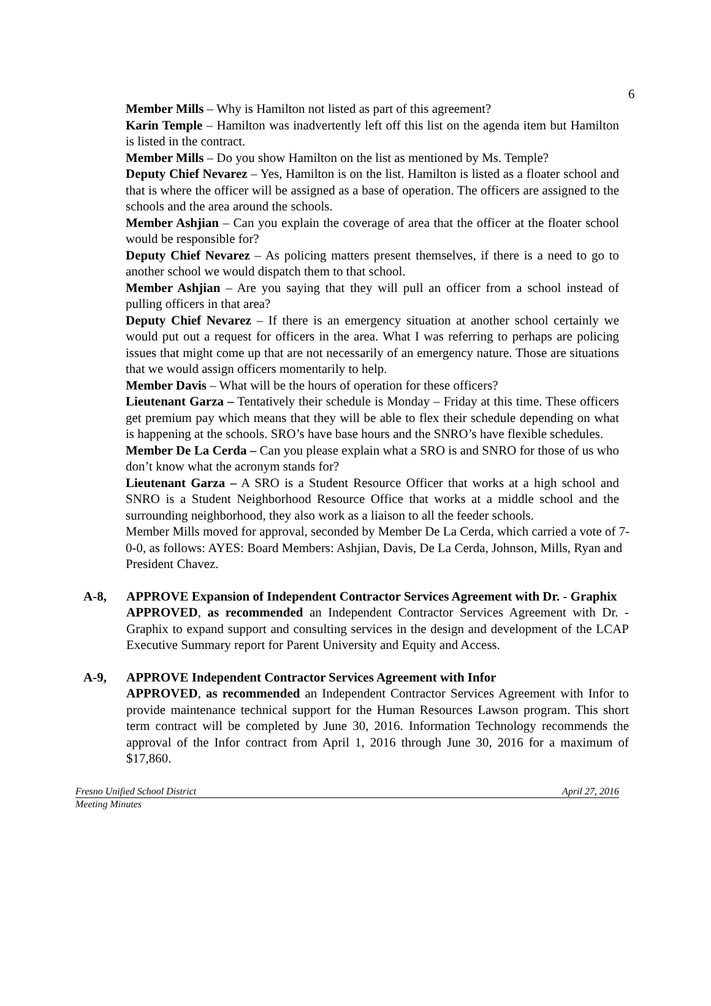6
Member Mills – Why is Hamilton not listed as part of this agreement?
Karin Temple – Hamilton was inadvertently left off this list on the agenda item but Hamilton is listed in the contract.
Member Mills – Do you show Hamilton on the list as mentioned by Ms. Temple?
Deputy Chief Nevarez – Yes, Hamilton is on the list. Hamilton is listed as a floater school and that is where the officer will be assigned as a base of operation. The officers are assigned to the schools and the area around the schools.
Member Ashjian – Can you explain the coverage of area that the officer at the floater school would be responsible for?
Deputy Chief Nevarez – As policing matters present themselves, if there is a need to go to another school we would dispatch them to that school.
Member Ashjian – Are you saying that they will pull an officer from a school instead of pulling officers in that area?
Deputy Chief Nevarez – If there is an emergency situation at another school certainly we would put out a request for officers in the area. What I was referring to perhaps are policing issues that might come up that are not necessarily of an emergency nature. Those are situations that we would assign officers momentarily to help.
Member Davis – What will be the hours of operation for these officers?
Lieutenant Garza – Tentatively their schedule is Monday – Friday at this time. These officers get premium pay which means that they will be able to flex their schedule depending on what is happening at the schools. SRO’s have base hours and the SNRO’s have flexible schedules.
Member De La Cerda – Can you please explain what a SRO is and SNRO for those of us who don’t know what the acronym stands for?
Lieutenant Garza – A SRO is a Student Resource Officer that works at a high school and SNRO is a Student Neighborhood Resource Office that works at a middle school and the surrounding neighborhood, they also work as a liaison to all the feeder schools.
Member Mills moved for approval, seconded by Member De La Cerda, which carried a vote of 7-0-0, as follows: AYES: Board Members: Ashjian, Davis, De La Cerda, Johnson, Mills, Ryan and President Chavez.
A-8, APPROVE Expansion of Independent Contractor Services Agreement with Dr. - Graphix
APPROVED, as recommended an Independent Contractor Services Agreement with Dr. - Graphix to expand support and consulting services in the design and development of the LCAP Executive Summary report for Parent University and Equity and Access.
A-9, APPROVE Independent Contractor Services Agreement with Infor
APPROVED, as recommended an Independent Contractor Services Agreement with Infor to provide maintenance technical support for the Human Resources Lawson program. This short term contract will be completed by June 30, 2016. Information Technology recommends the approval of the Infor contract from April 1, 2016 through June 30, 2016 for a maximum of $17,860.
Fresno Unified School District April 27, 2016
Meeting Minutes